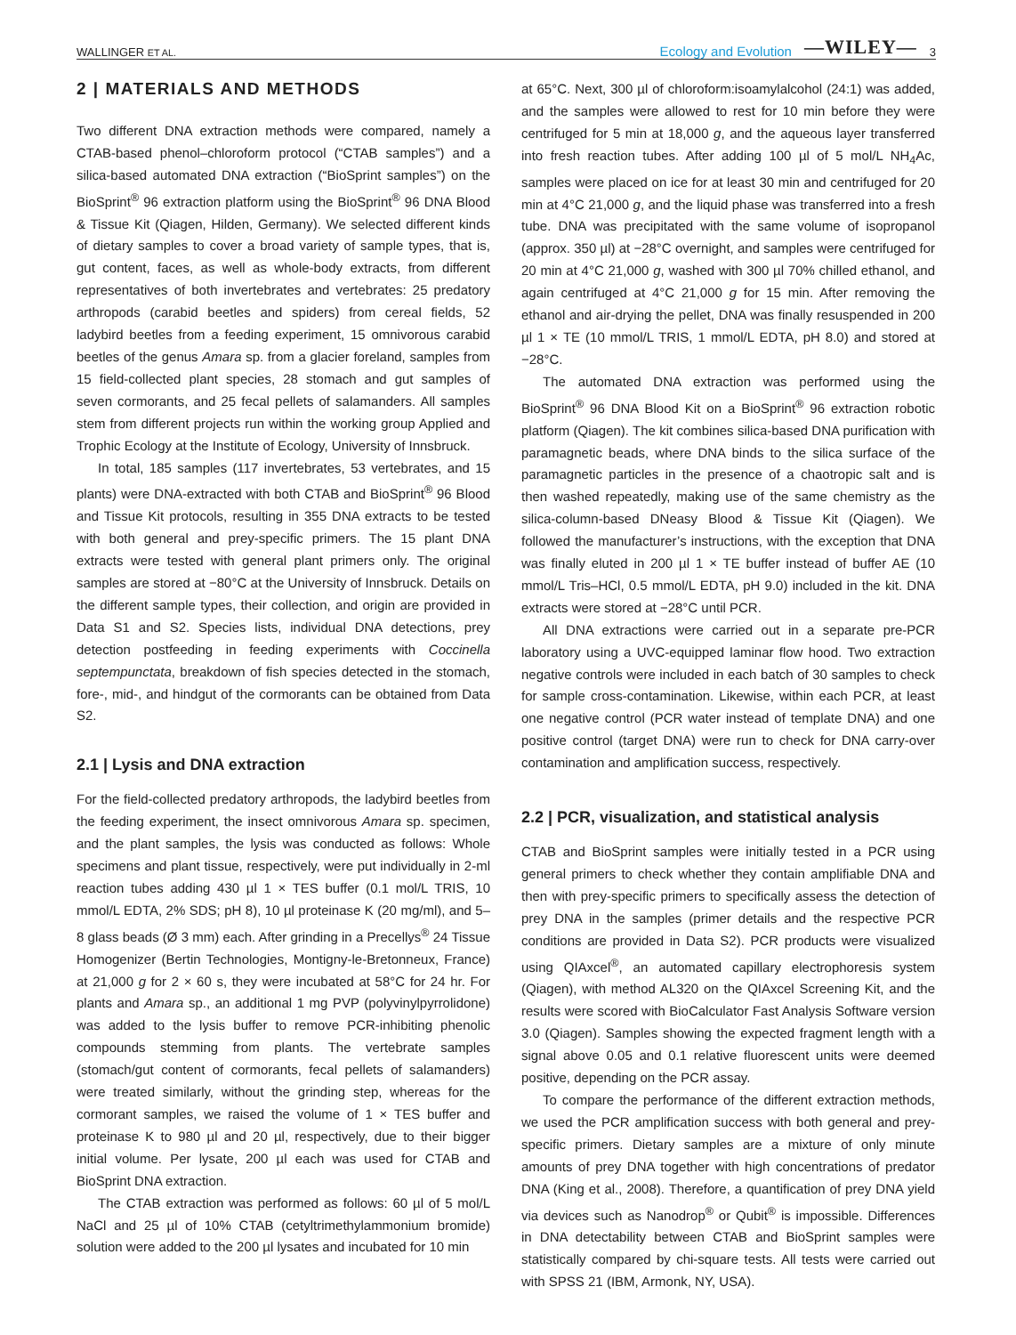WALLINGER ET AL. Ecology and Evolution —WILEY— 3
2 | MATERIALS AND METHODS
Two different DNA extraction methods were compared, namely a CTAB-based phenol–chloroform protocol (“CTAB samples”) and a silica-based automated DNA extraction (“BioSprint samples”) on the BioSprint<sup>®</sup> 96 extraction platform using the BioSprint<sup>®</sup> 96 DNA Blood & Tissue Kit (Qiagen, Hilden, Germany). We selected different kinds of dietary samples to cover a broad variety of sample types, that is, gut content, faces, as well as whole-body extracts, from different representatives of both invertebrates and vertebrates: 25 predatory arthropods (carabid beetles and spiders) from cereal fields, 52 ladybird beetles from a feeding experiment, 15 omnivorous carabid beetles of the genus Amara sp. from a glacier foreland, samples from 15 field-collected plant species, 28 stomach and gut samples of seven cormorants, and 25 fecal pellets of salamanders. All samples stem from different projects run within the working group Applied and Trophic Ecology at the Institute of Ecology, University of Innsbruck.
In total, 185 samples (117 invertebrates, 53 vertebrates, and 15 plants) were DNA-extracted with both CTAB and BioSprint<sup>®</sup> 96 Blood and Tissue Kit protocols, resulting in 355 DNA extracts to be tested with both general and prey-specific primers. The 15 plant DNA extracts were tested with general plant primers only. The original samples are stored at −80°C at the University of Innsbruck. Details on the different sample types, their collection, and origin are provided in Data S1 and S2. Species lists, individual DNA detections, prey detection postfeeding in feeding experiments with Coccinella septempunctata, breakdown of fish species detected in the stomach, fore-, mid-, and hindgut of the cormorants can be obtained from Data S2.
2.1 | Lysis and DNA extraction
For the field-collected predatory arthropods, the ladybird beetles from the feeding experiment, the insect omnivorous Amara sp. specimen, and the plant samples, the lysis was conducted as follows: Whole specimens and plant tissue, respectively, were put individually in 2-ml reaction tubes adding 430 µl 1 × TES buffer (0.1 mol/L TRIS, 10 mmol/L EDTA, 2% SDS; pH 8), 10 µl proteinase K (20 mg/ml), and 5–8 glass beads (Ø 3 mm) each. After grinding in a Precellys<sup>®</sup> 24 Tissue Homogenizer (Bertin Technologies, Montigny-le-Bretonneux, France) at 21,000 g for 2 × 60 s, they were incubated at 58°C for 24 hr. For plants and Amara sp., an additional 1 mg PVP (polyvinylpyrrolidone) was added to the lysis buffer to remove PCR-inhibiting phenolic compounds stemming from plants. The vertebrate samples (stomach/gut content of cormorants, fecal pellets of salamanders) were treated similarly, without the grinding step, whereas for the cormorant samples, we raised the volume of 1 × TES buffer and proteinase K to 980 µl and 20 µl, respectively, due to their bigger initial volume. Per lysate, 200 µl each was used for CTAB and BioSprint DNA extraction.
The CTAB extraction was performed as follows: 60 µl of 5 mol/L NaCl and 25 µl of 10% CTAB (cetyltrimethylammonium bromide) solution were added to the 200 µl lysates and incubated for 10 min
at 65°C. Next, 300 µl of chloroform:isoamylalcohol (24:1) was added, and the samples were allowed to rest for 10 min before they were centrifuged for 5 min at 18,000 g, and the aqueous layer transferred into fresh reaction tubes. After adding 100 µl of 5 mol/L NH<sub>4</sub>Ac, samples were placed on ice for at least 30 min and centrifuged for 20 min at 4°C 21,000 g, and the liquid phase was transferred into a fresh tube. DNA was precipitated with the same volume of isopropanol (approx. 350 µl) at −28°C overnight, and samples were centrifuged for 20 min at 4°C 21,000 g, washed with 300 µl 70% chilled ethanol, and again centrifuged at 4°C 21,000 g for 15 min. After removing the ethanol and air-drying the pellet, DNA was finally resuspended in 200 µl 1 × TE (10 mmol/L TRIS, 1 mmol/L EDTA, pH 8.0) and stored at −28°C.
The automated DNA extraction was performed using the BioSprint<sup>®</sup> 96 DNA Blood Kit on a BioSprint<sup>®</sup> 96 extraction robotic platform (Qiagen). The kit combines silica-based DNA purification with paramagnetic beads, where DNA binds to the silica surface of the paramagnetic particles in the presence of a chaotropic salt and is then washed repeatedly, making use of the same chemistry as the silica-column-based DNeasy Blood & Tissue Kit (Qiagen). We followed the manufacturer’s instructions, with the exception that DNA was finally eluted in 200 µl 1 × TE buffer instead of buffer AE (10 mmol/L Tris–HCl, 0.5 mmol/L EDTA, pH 9.0) included in the kit. DNA extracts were stored at −28°C until PCR.
All DNA extractions were carried out in a separate pre-PCR laboratory using a UVC-equipped laminar flow hood. Two extraction negative controls were included in each batch of 30 samples to check for sample cross-contamination. Likewise, within each PCR, at least one negative control (PCR water instead of template DNA) and one positive control (target DNA) were run to check for DNA carry-over contamination and amplification success, respectively.
2.2 | PCR, visualization, and statistical analysis
CTAB and BioSprint samples were initially tested in a PCR using general primers to check whether they contain amplifiable DNA and then with prey-specific primers to specifically assess the detection of prey DNA in the samples (primer details and the respective PCR conditions are provided in Data S2). PCR products were visualized using QIAxcel<sup>®</sup>, an automated capillary electrophoresis system (Qiagen), with method AL320 on the QIAxcel Screening Kit, and the results were scored with BioCalculator Fast Analysis Software version 3.0 (Qiagen). Samples showing the expected fragment length with a signal above 0.05 and 0.1 relative fluorescent units were deemed positive, depending on the PCR assay.
To compare the performance of the different extraction methods, we used the PCR amplification success with both general and prey-specific primers. Dietary samples are a mixture of only minute amounts of prey DNA together with high concentrations of predator DNA (King et al., 2008). Therefore, a quantification of prey DNA yield via devices such as Nanodrop<sup>®</sup> or Qubit<sup>®</sup> is impossible. Differences in DNA detectability between CTAB and BioSprint samples were statistically compared by chi-square tests. All tests were carried out with SPSS 21 (IBM, Armonk, NY, USA).